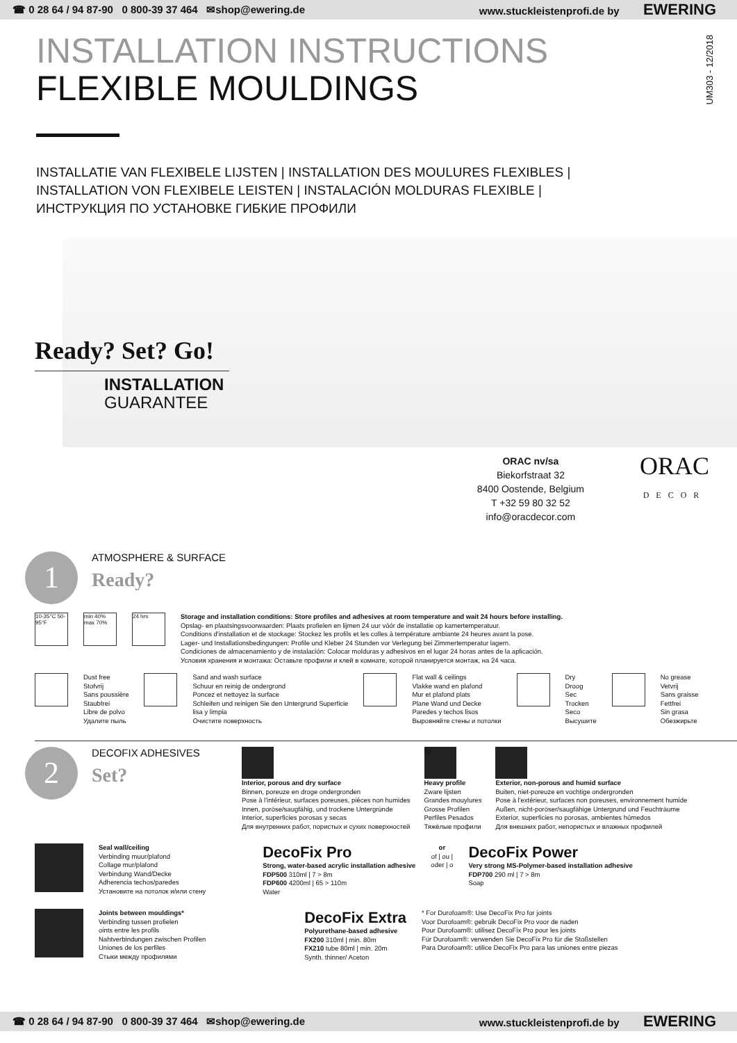☎ 0 28 64 / 94 87-90 0 800-39 37 464 ✉shop@ewering.de www.stuckleistenprofi.de by EWERING
UM303 - 12/2018
INSTALLATION INSTRUCTIONS
FLEXIBLE MOULDINGS
INSTALLATIE VAN FLEXIBELE LIJSTEN | INSTALLATION DES MOULURES FLEXIBLES |
INSTALLATION VON FLEXIBELE LEISTEN | INSTALACIÓN MOLDURAS FLEXIBLE |
ИНСТРУКЦИЯ ПО УСТАНОВКЕ ГИБКИЕ ПРОФИЛИ
Ready? Set? Go!
INSTALLATION
GUARANTEE
ORAC nv/sa
Biekorfstraat 32
8400 Oostende, Belgium
T +32 59 80 32 52
info@oracdecor.com
ORAC
DECOR
1
ATMOSPHERE & SURFACE
Ready?
10-35°C 50-95°F
min 40% max 70%
24 hrs
Storage and installation conditions: Store profiles and adhesives at room temperature and wait 24 hours before installing.
Opslag- en plaatsingsvoorwaarden: Plaats profielen en lijmen 24 uur vóór de installatie op kamertemperatuur.
Conditions d'installation et de stockage: Stockez les profils et les colles à température ambiante 24 heures avant la pose.
Lager- und Installationsbedingungen: Profile und Kleber 24 Stunden vor Verlegung bei Zimmertemperatur lagern.
Condiciones de almacenamiento y de instalación: Colocar molduras y adhesivos en el lugar 24 horas antes de la aplicación.
Условия хранения и монтажа: Оставьте профили и клей в комнате, которой планируется монтаж, на 24 часа.
Dust free
Stofvrij
Sans poussière
Staubfrei
Libre de polvo
Удалите пыль
Sand and wash surface
Schuur en reinig de ondergrond
Poncez et nettoyez la surface
Schleifen und reinigen Sie den Untergrund Superficie
lisa y limpia
Очистите поверхность
Flat wall & ceilings
Vlakke wand en plafond
Mur et plafond plats
Plane Wand und Decke
Paredes y techos lisos
Выровняйте стены и потолки
Dry
Droog
Sec
Trocken
Seco
Высушите
No grease
Vetvrij
Sans graisse
Fettfrei
Sin grasa
Обезжирьте
2
DECOFIX ADHESIVES
Set?
Interior, porous and dry surface
Binnen, poreuze en droge ondergronden
Pose à l'intérieur, surfaces poreuses, pièces non humides
Innen, poröse/saugfähig, und trockene Untergründe
Interior, superficies porosas y secas
Для внутренних работ, пористых и сухих поверхностей
kg
Heavy profile
Zware lijsten
Grandes mouylures
Grosse Profilen
Perfiles Pesados
Тяжёлые профили
Exterior, non-porous and humid surface
Buiten, niet-poreuze en vochtige ondergronden
Pose à l'extérieur, surfaces non poreuses, environnement humide
Außen, nicht-poröser/saugfähige Untergrund und Feuchträume
Exterior, superficies no porosas, ambientes húmedos
Для внешних работ, непористых и влажных профилей
Seal wall/ceiling
Verbinding muur/plafond
Collage mur/plafond
Verbindung Wand/Decke
Adherencia techos/paredes
Установите на потолок и/или стену
DecoFix Pro
Strong, water-based acrylic installation adhesive
FDP500 310ml | 7 > 8m
FDP600 4200ml | 65 > 110m
Water
or
of | ou |
oder | o
DecoFix Power
Very strong MS-Polymer-based installation adhesive
FDP700 290 ml | 7 > 8m
Soap
Joints between mouldings*
Verbinding tussen profielen
oints entre les profils
Nahtverbindungen zwischen Profilen
Uniones de los perfiles
Стыки между профилями
DecoFix Extra
Polyurethane-based adhesive
FX200 310ml | min. 80m
FX210 tube 80ml | min. 20m
Synth. thinner/ Aceton
* For Durofoam®: Use DecoFix Pro for joints
Voor Durofoam®: gebruik DecoFix Pro voor de naden
Pour Durofoam®: utilisez DecoFix Pro pour les joints
Für Durofoam®: verwenden Sie DecoFix Pro für die Stoßstellen
Para Durofoam®: utilice DecoFix Pro para las uniones entre piezas
☎ 0 28 64 / 94 87-90 0 800-39 37 464 ✉shop@ewering.de www.stuckleistenprofi.de by EWERING